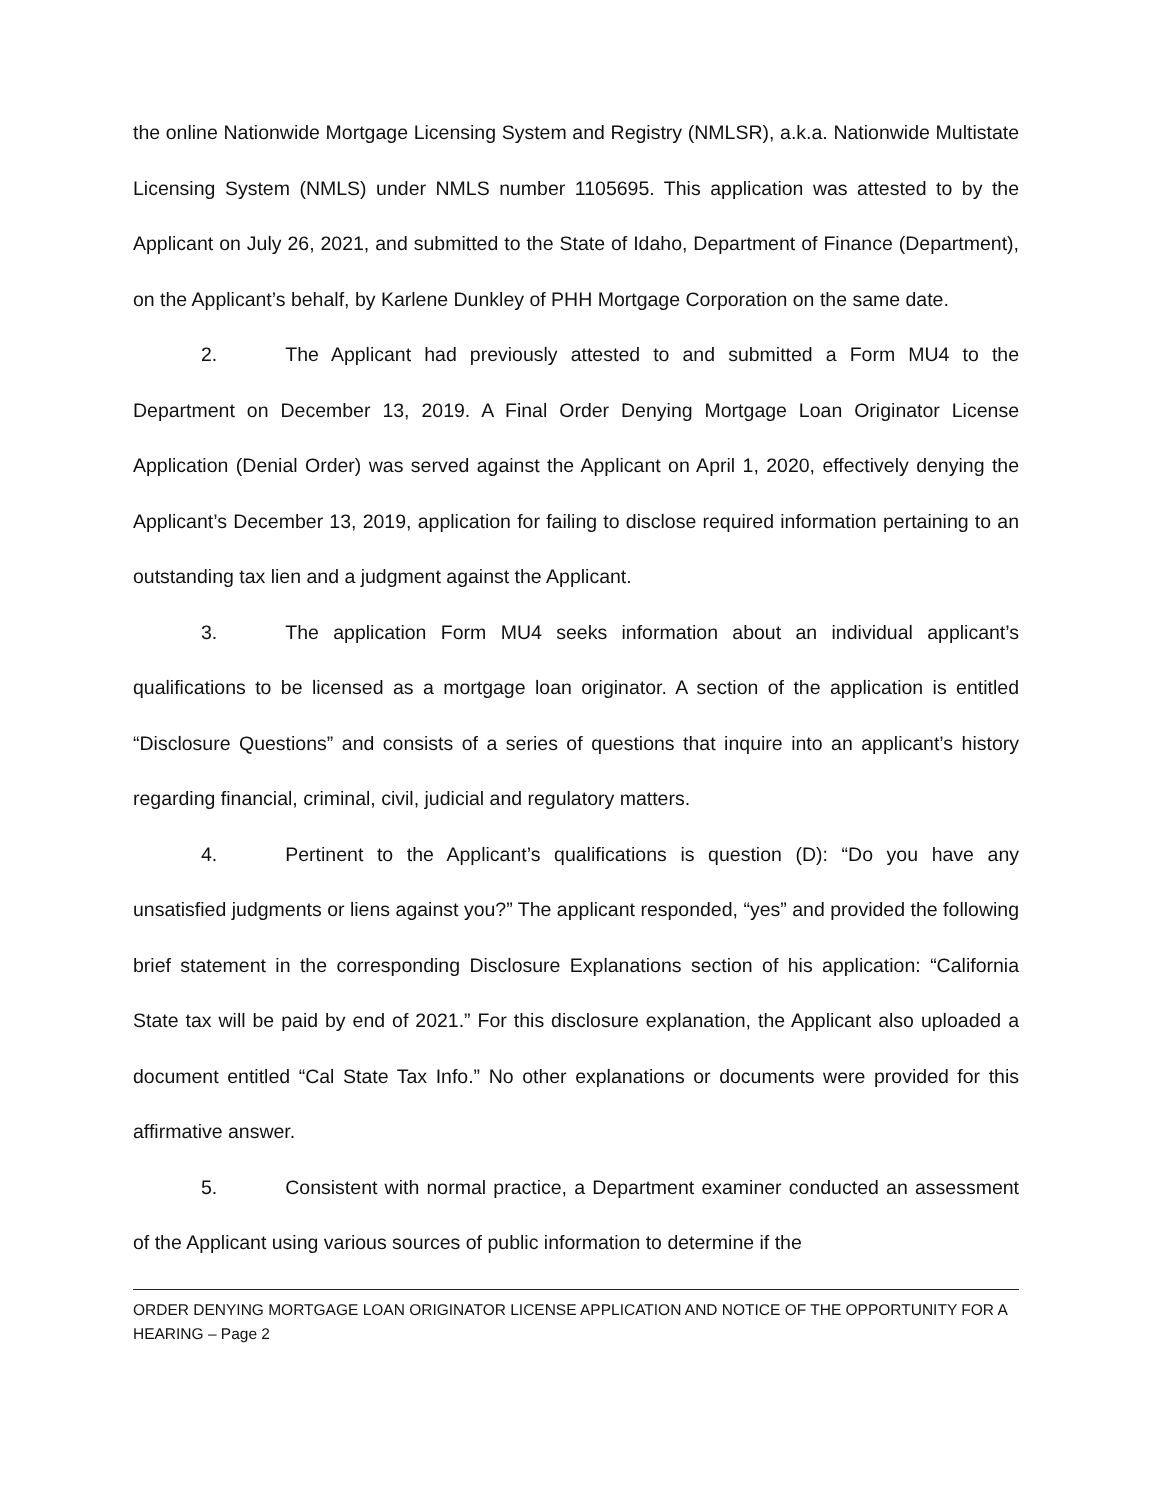the online Nationwide Mortgage Licensing System and Registry (NMLSR), a.k.a. Nationwide Multistate Licensing System (NMLS) under NMLS number 1105695. This application was attested to by the Applicant on July 26, 2021, and submitted to the State of Idaho, Department of Finance (Department), on the Applicant’s behalf, by Karlene Dunkley of PHH Mortgage Corporation on the same date.
2. The Applicant had previously attested to and submitted a Form MU4 to the Department on December 13, 2019. A Final Order Denying Mortgage Loan Originator License Application (Denial Order) was served against the Applicant on April 1, 2020, effectively denying the Applicant’s December 13, 2019, application for failing to disclose required information pertaining to an outstanding tax lien and a judgment against the Applicant.
3. The application Form MU4 seeks information about an individual applicant’s qualifications to be licensed as a mortgage loan originator. A section of the application is entitled “Disclosure Questions” and consists of a series of questions that inquire into an applicant’s history regarding financial, criminal, civil, judicial and regulatory matters.
4. Pertinent to the Applicant’s qualifications is question (D): “Do you have any unsatisfied judgments or liens against you?” The applicant responded, “yes” and provided the following brief statement in the corresponding Disclosure Explanations section of his application: “California State tax will be paid by end of 2021.” For this disclosure explanation, the Applicant also uploaded a document entitled “Cal State Tax Info.” No other explanations or documents were provided for this affirmative answer.
5. Consistent with normal practice, a Department examiner conducted an assessment of the Applicant using various sources of public information to determine if the
ORDER DENYING MORTGAGE LOAN ORIGINATOR LICENSE APPLICATION AND NOTICE OF THE OPPORTUNITY FOR A HEARING – Page 2